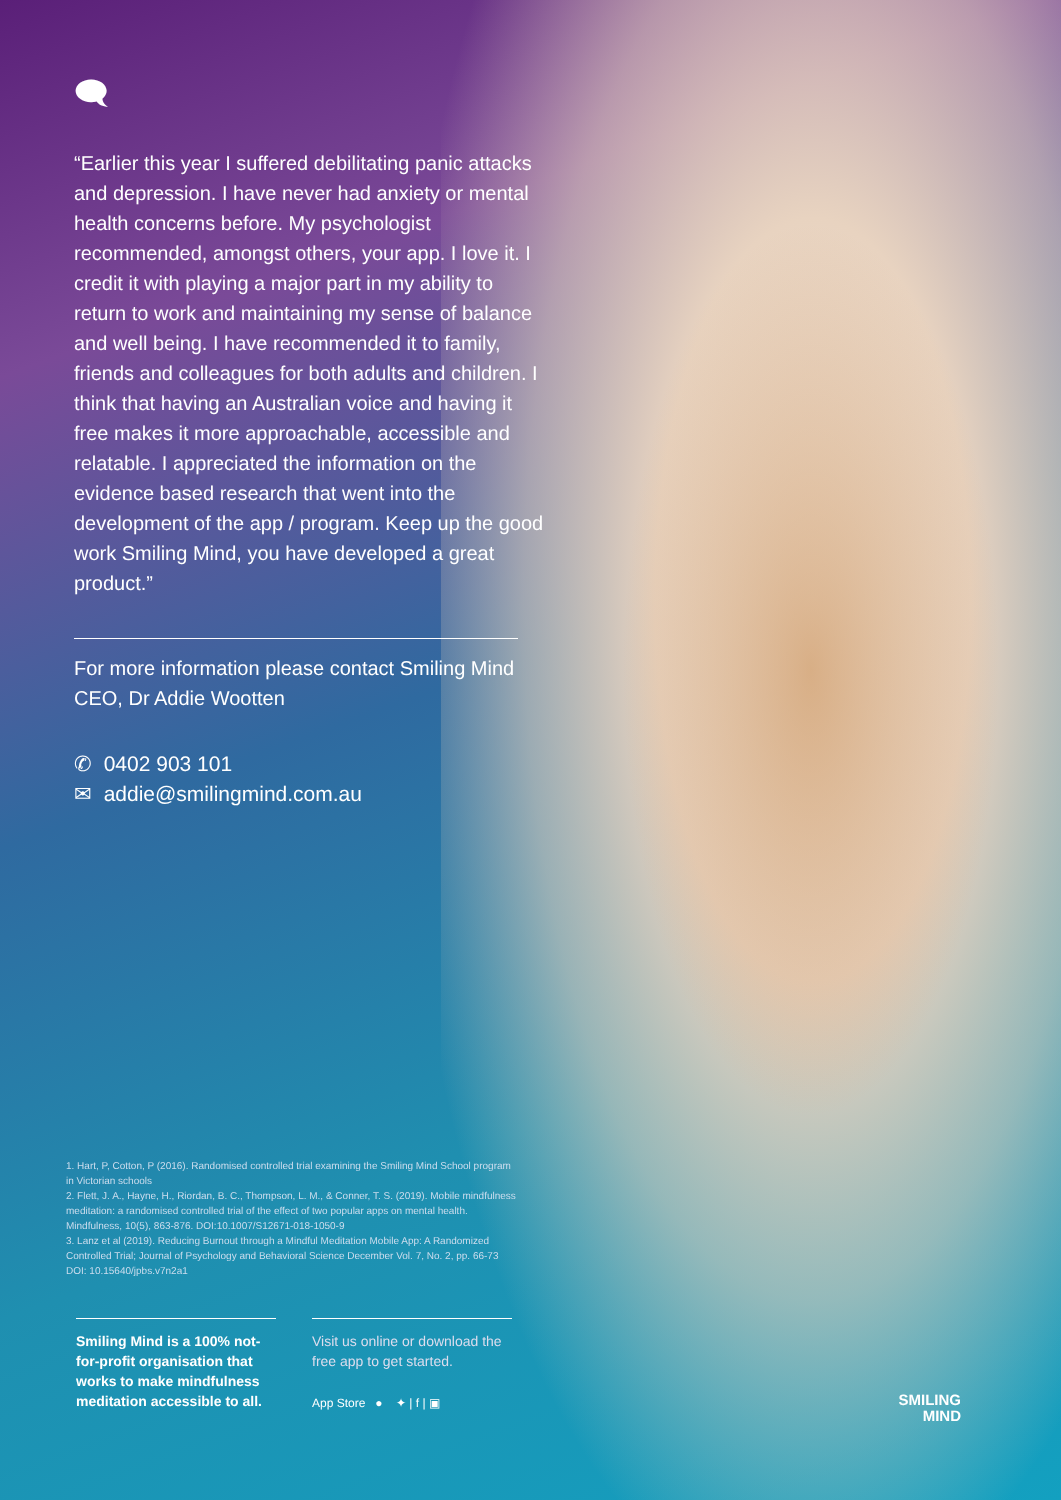🗨
“Earlier this year I suffered debilitating panic attacks and depression. I have never had anxiety or mental health concerns before. My psychologist recommended, amongst others, your app. I love it. I credit it with playing a major part in my ability to return to work and maintaining my sense of balance and well being. I have recommended it to family, friends and colleagues for both adults and children. I think that having an Australian voice and having it free makes it more approachable, accessible and relatable. I appreciated the information on the evidence based research that went into the development of the app / program. Keep up the good work Smiling Mind, you have developed a great product.”
For more information please contact Smiling Mind CEO, Dr Addie Wootten
✆ 0402 903 101
✉ addie@smilingmind.com.au
1. Hart, P, Cotton, P (2016). Randomised controlled trial examining the Smiling Mind School program in Victorian schools
2. Flett, J. A., Hayne, H., Riordan, B. C., Thompson, L. M., & Conner, T. S. (2019). Mobile mindfulness meditation: a randomised controlled trial of the effect of two popular apps on mental health. Mindfulness, 10(5), 863-876. DOI:10.1007/S12671-018-1050-9
3. Lanz et al (2019). Reducing Burnout through a Mindful Meditation Mobile App: A Randomized Controlled Trial; Journal of Psychology and Behavioral Science December Vol. 7, No. 2, pp. 66-73 DOI: 10.15640/jpbs.v7n2a1
Smiling Mind is a 100% not-for-profit organisation that works to make mindfulness meditation accessible to all.
Visit us online or download the free app to get started.
App Store ● ✦ | f | ▣
SMILING
MIND